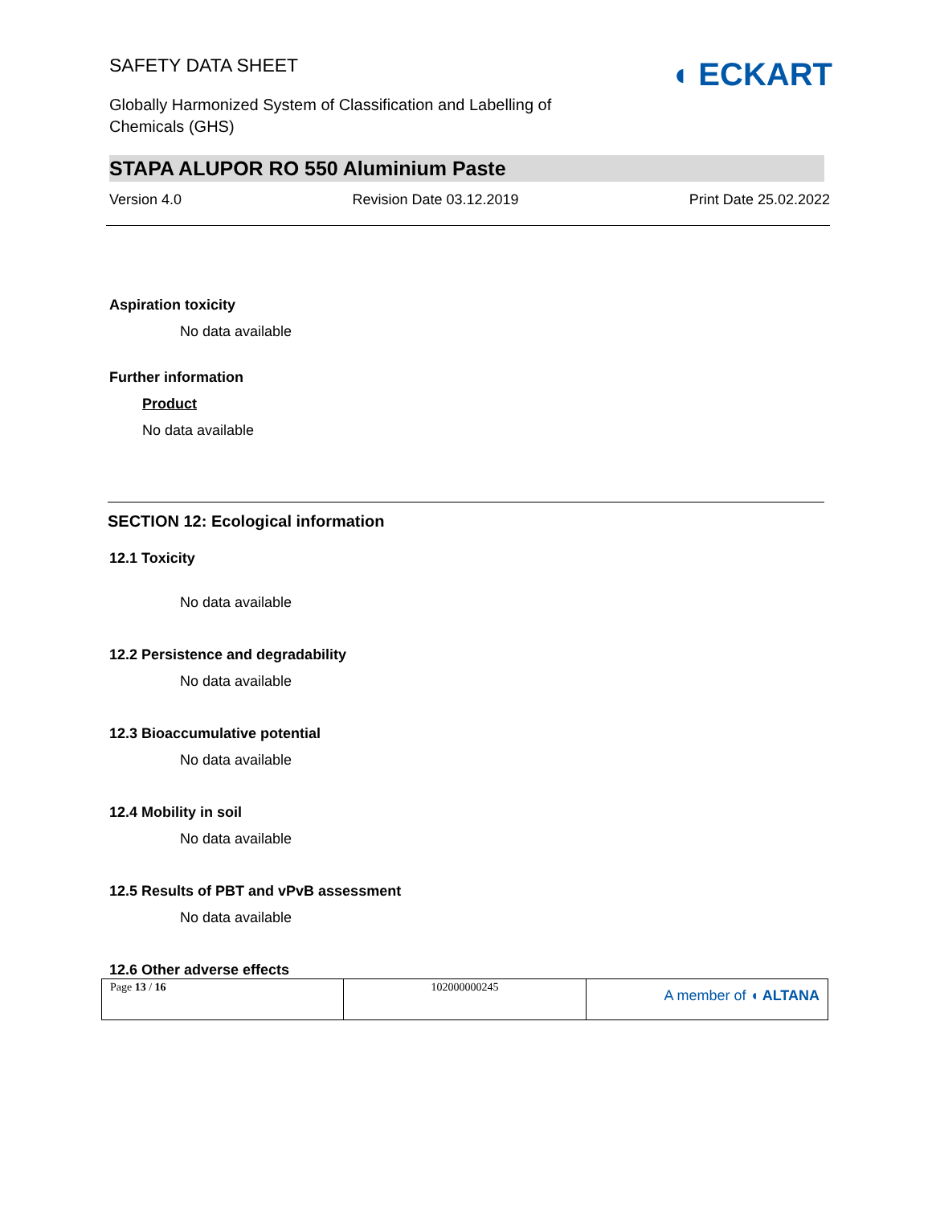SAFETY DATA SHEET
Globally Harmonized System of Classification and Labelling of
Chemicals (GHS)
◖ ECKART
STAPA ALUPOR RO 550 Aluminium Paste
Version 4.0 Revision Date 03.12.2019 Print Date 25.02.2022
Aspiration toxicity
No data available
Further information
Product
No data available
SECTION 12: Ecological information
12.1 Toxicity
No data available
12.2 Persistence and degradability
No data available
12.3 Bioaccumulative potential
No data available
12.4 Mobility in soil
No data available
12.5 Results of PBT and vPvB assessment
No data available
12.6 Other adverse effects
| Page 13 / 16 | 102000000245 | A member of ◖ ALTANA |